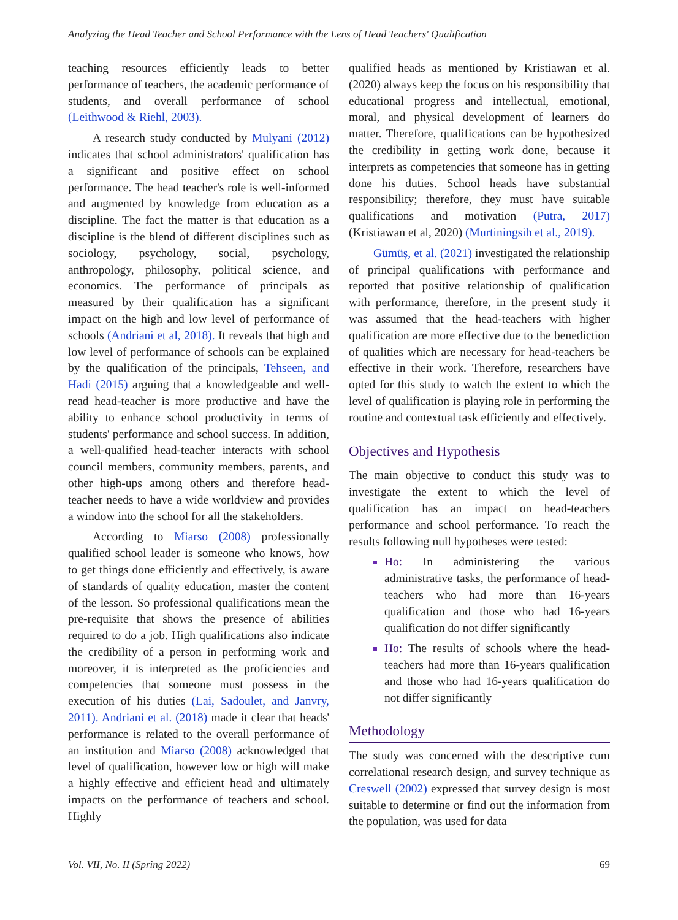Analyzing the Head Teacher and School Performance with the Lens of Head Teachers' Qualification
teaching resources efficiently leads to better performance of teachers, the academic performance of students, and overall performance of school (Leithwood & Riehl, 2003).
A research study conducted by Mulyani (2012) indicates that school administrators' qualification has a significant and positive effect on school performance. The head teacher's role is well-informed and augmented by knowledge from education as a discipline. The fact the matter is that education as a discipline is the blend of different disciplines such as sociology, psychology, social, psychology, anthropology, philosophy, political science, and economics. The performance of principals as measured by their qualification has a significant impact on the high and low level of performance of schools (Andriani et al, 2018). It reveals that high and low level of performance of schools can be explained by the qualification of the principals, Tehseen, and Hadi (2015) arguing that a knowledgeable and well-read head-teacher is more productive and have the ability to enhance school productivity in terms of students' performance and school success. In addition, a well-qualified head-teacher interacts with school council members, community members, parents, and other high-ups among others and therefore head-teacher needs to have a wide worldview and provides a window into the school for all the stakeholders.
According to Miarso (2008) professionally qualified school leader is someone who knows, how to get things done efficiently and effectively, is aware of standards of quality education, master the content of the lesson. So professional qualifications mean the pre-requisite that shows the presence of abilities required to do a job. High qualifications also indicate the credibility of a person in performing work and moreover, it is interpreted as the proficiencies and competencies that someone must possess in the execution of his duties (Lai, Sadoulet, and Janvry, 2011). Andriani et al. (2018) made it clear that heads' performance is related to the overall performance of an institution and Miarso (2008) acknowledged that level of qualification, however low or high will make a highly effective and efficient head and ultimately impacts on the performance of teachers and school. Highly
qualified heads as mentioned by Kristiawan et al. (2020) always keep the focus on his responsibility that educational progress and intellectual, emotional, moral, and physical development of learners do matter. Therefore, qualifications can be hypothesized the credibility in getting work done, because it interprets as competencies that someone has in getting done his duties. School heads have substantial responsibility; therefore, they must have suitable qualifications and motivation (Putra, 2017) (Kristiawan et al, 2020) (Murtiningsih et al., 2019).
Gümüş, et al. (2021) investigated the relationship of principal qualifications with performance and reported that positive relationship of qualification with performance, therefore, in the present study it was assumed that the head-teachers with higher qualification are more effective due to the benediction of qualities which are necessary for head-teachers be effective in their work. Therefore, researchers have opted for this study to watch the extent to which the level of qualification is playing role in performing the routine and contextual task efficiently and effectively.
Objectives and Hypothesis
The main objective to conduct this study was to investigate the extent to which the level of qualification has an impact on head-teachers performance and school performance. To reach the results following null hypotheses were tested:
Ho: In administering the various administrative tasks, the performance of head-teachers who had more than 16-years qualification and those who had 16-years qualification do not differ significantly
Ho: The results of schools where the head-teachers had more than 16-years qualification and those who had 16-years qualification do not differ significantly
Methodology
The study was concerned with the descriptive cum correlational research design, and survey technique as Creswell (2002) expressed that survey design is most suitable to determine or find out the information from the population, was used for data
Vol. VII, No. II (Spring 2022) 69